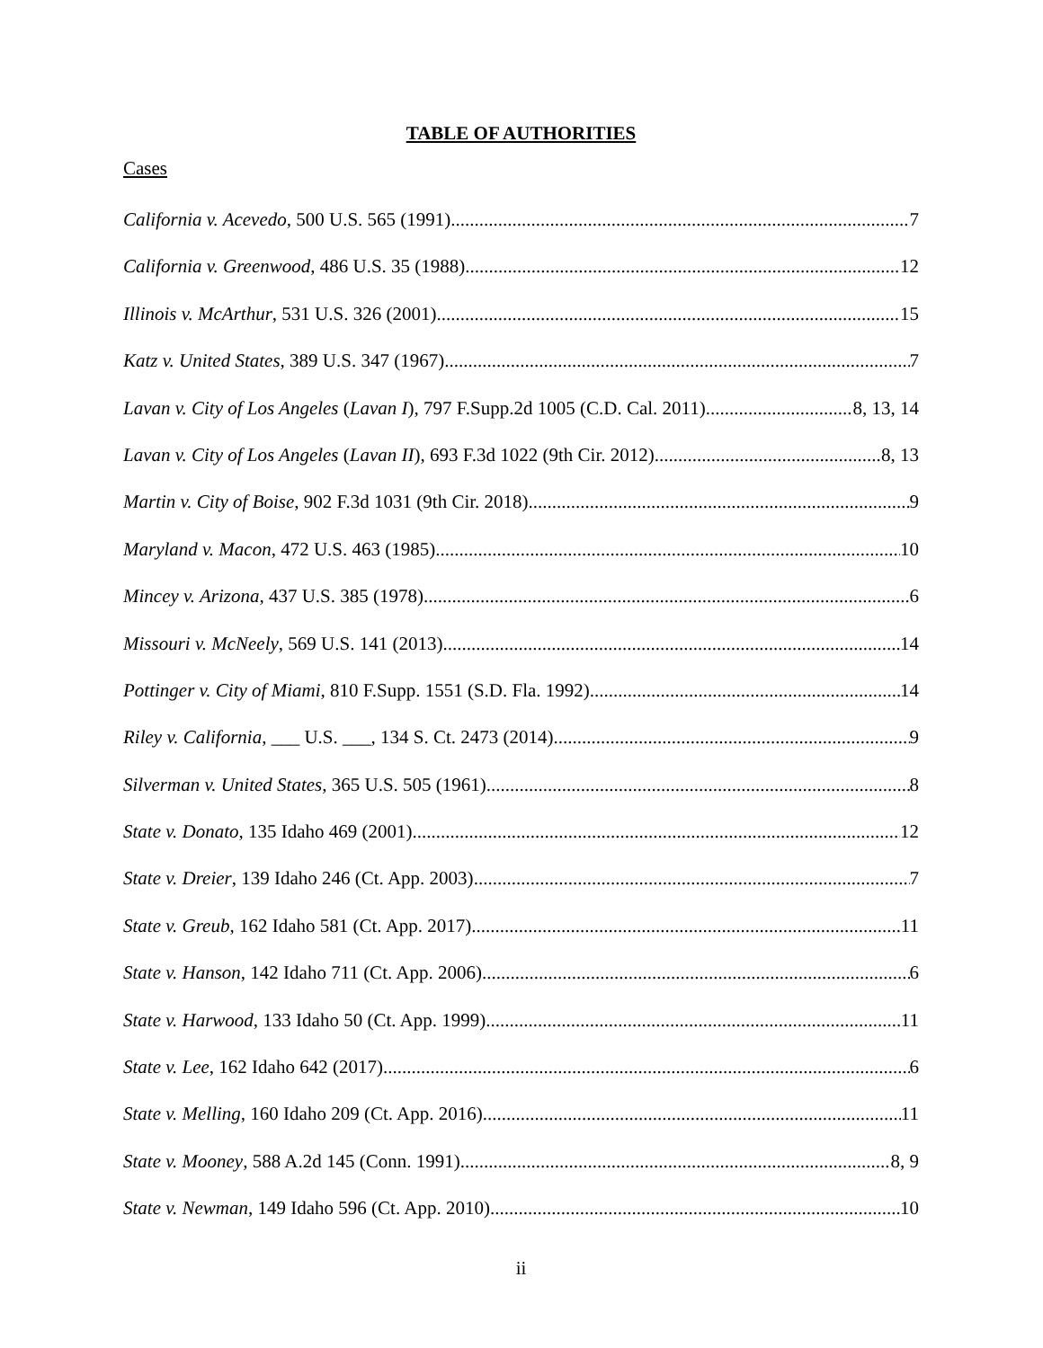TABLE OF AUTHORITIES
Cases
California v. Acevedo, 500 U.S. 565 (1991) 7
California v. Greenwood, 486 U.S. 35 (1988) 12
Illinois v. McArthur, 531 U.S. 326 (2001) 15
Katz v. United States, 389 U.S. 347 (1967) 7
Lavan v. City of Los Angeles (Lavan I), 797 F.Supp.2d 1005 (C.D. Cal. 2011) 8, 13, 14
Lavan v. City of Los Angeles (Lavan II), 693 F.3d 1022 (9th Cir. 2012) 8, 13
Martin v. City of Boise, 902 F.3d 1031 (9th Cir. 2018) 9
Maryland v. Macon, 472 U.S. 463 (1985) 10
Mincey v. Arizona, 437 U.S. 385 (1978) 6
Missouri v. McNeely, 569 U.S. 141 (2013) 14
Pottinger v. City of Miami, 810 F.Supp. 1551 (S.D. Fla. 1992) 14
Riley v. California, ___ U.S. ___, 134 S. Ct. 2473 (2014) 9
Silverman v. United States, 365 U.S. 505 (1961) 8
State v. Donato, 135 Idaho 469 (2001) 12
State v. Dreier, 139 Idaho 246 (Ct. App. 2003) 7
State v. Greub, 162 Idaho 581 (Ct. App. 2017) 11
State v. Hanson, 142 Idaho 711 (Ct. App. 2006) 6
State v. Harwood, 133 Idaho 50 (Ct. App. 1999) 11
State v. Lee, 162 Idaho 642 (2017) 6
State v. Melling, 160 Idaho 209 (Ct. App. 2016) 11
State v. Mooney, 588 A.2d 145 (Conn. 1991) 8, 9
State v. Newman, 149 Idaho 596 (Ct. App. 2010) 10
ii